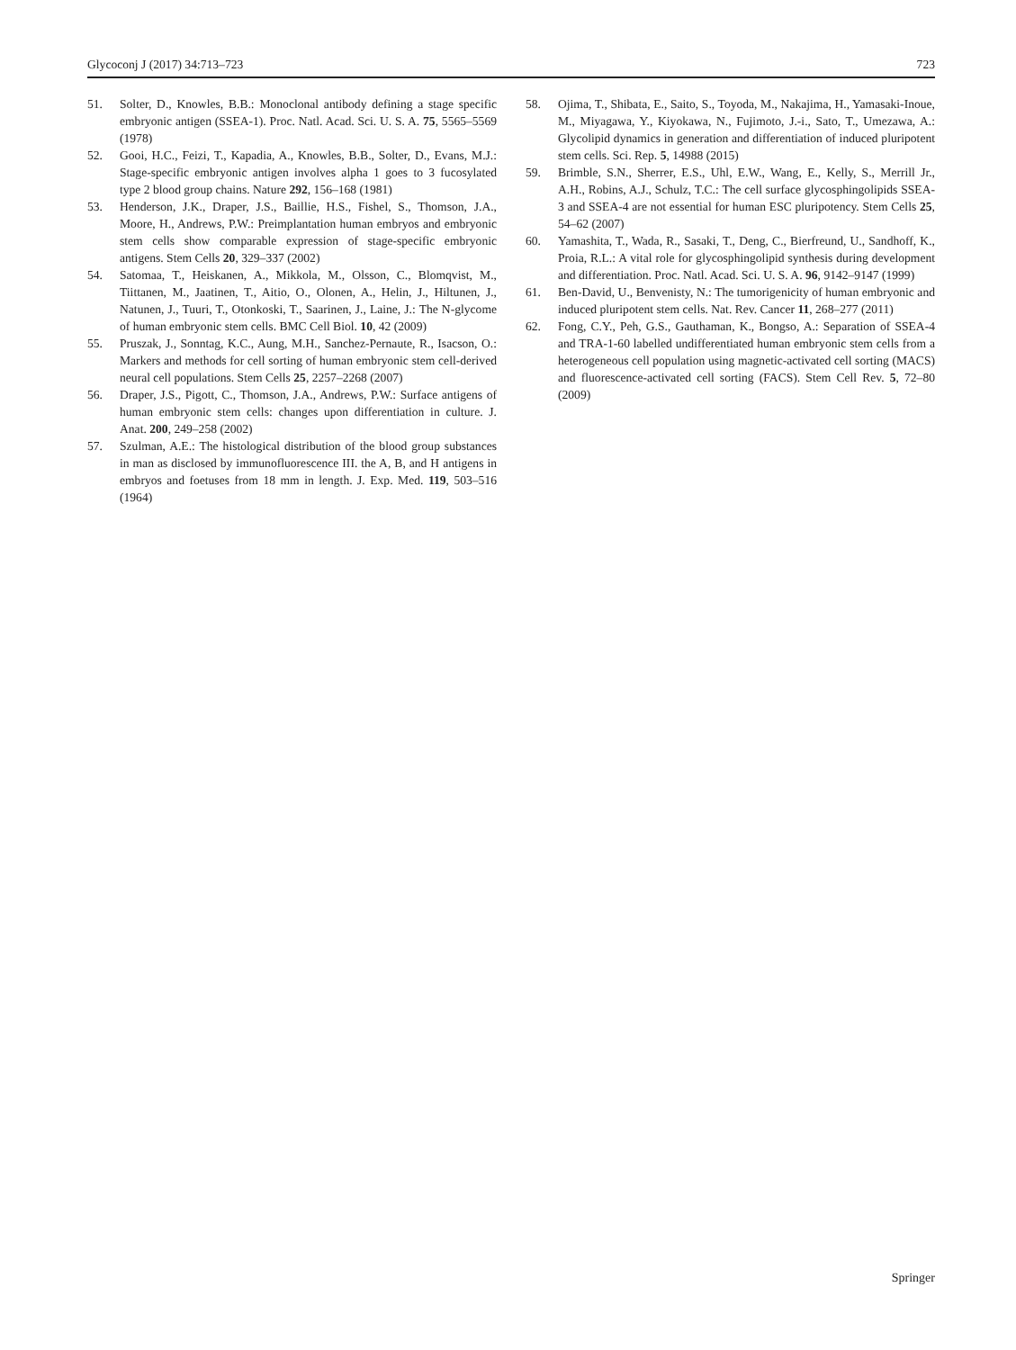Glycoconj J (2017) 34:713–723 723
51. Solter, D., Knowles, B.B.: Monoclonal antibody defining a stage specific embryonic antigen (SSEA-1). Proc. Natl. Acad. Sci. U. S. A. 75, 5565–5569 (1978)
52. Gooi, H.C., Feizi, T., Kapadia, A., Knowles, B.B., Solter, D., Evans, M.J.: Stage-specific embryonic antigen involves alpha 1 goes to 3 fucosylated type 2 blood group chains. Nature 292, 156–168 (1981)
53. Henderson, J.K., Draper, J.S., Baillie, H.S., Fishel, S., Thomson, J.A., Moore, H., Andrews, P.W.: Preimplantation human embryos and embryonic stem cells show comparable expression of stage-specific embryonic antigens. Stem Cells 20, 329–337 (2002)
54. Satomaa, T., Heiskanen, A., Mikkola, M., Olsson, C., Blomqvist, M., Tiittanen, M., Jaatinen, T., Aitio, O., Olonen, A., Helin, J., Hiltunen, J., Natunen, J., Tuuri, T., Otonkoski, T., Saarinen, J., Laine, J.: The N-glycome of human embryonic stem cells. BMC Cell Biol. 10, 42 (2009)
55. Pruszak, J., Sonntag, K.C., Aung, M.H., Sanchez-Pernaute, R., Isacson, O.: Markers and methods for cell sorting of human embryonic stem cell-derived neural cell populations. Stem Cells 25, 2257–2268 (2007)
56. Draper, J.S., Pigott, C., Thomson, J.A., Andrews, P.W.: Surface antigens of human embryonic stem cells: changes upon differentiation in culture. J. Anat. 200, 249–258 (2002)
57. Szulman, A.E.: The histological distribution of the blood group substances in man as disclosed by immunofluorescence III. the A, B, and H antigens in embryos and foetuses from 18 mm in length. J. Exp. Med. 119, 503–516 (1964)
58. Ojima, T., Shibata, E., Saito, S., Toyoda, M., Nakajima, H., Yamasaki-Inoue, M., Miyagawa, Y., Kiyokawa, N., Fujimoto, J.-i., Sato, T., Umezawa, A.: Glycolipid dynamics in generation and differentiation of induced pluripotent stem cells. Sci. Rep. 5, 14988 (2015)
59. Brimble, S.N., Sherrer, E.S., Uhl, E.W., Wang, E., Kelly, S., Merrill Jr., A.H., Robins, A.J., Schulz, T.C.: The cell surface glycosphingolipids SSEA-3 and SSEA-4 are not essential for human ESC pluripotency. Stem Cells 25, 54–62 (2007)
60. Yamashita, T., Wada, R., Sasaki, T., Deng, C., Bierfreund, U., Sandhoff, K., Proia, R.L.: A vital role for glycosphingolipid synthesis during development and differentiation. Proc. Natl. Acad. Sci. U. S. A. 96, 9142–9147 (1999)
61. Ben-David, U., Benvenisty, N.: The tumorigenicity of human embryonic and induced pluripotent stem cells. Nat. Rev. Cancer 11, 268–277 (2011)
62. Fong, C.Y., Peh, G.S., Gauthaman, K., Bongso, A.: Separation of SSEA-4 and TRA-1-60 labelled undifferentiated human embryonic stem cells from a heterogeneous cell population using magnetic-activated cell sorting (MACS) and fluorescence-activated cell sorting (FACS). Stem Cell Rev. 5, 72–80 (2009)
Springer